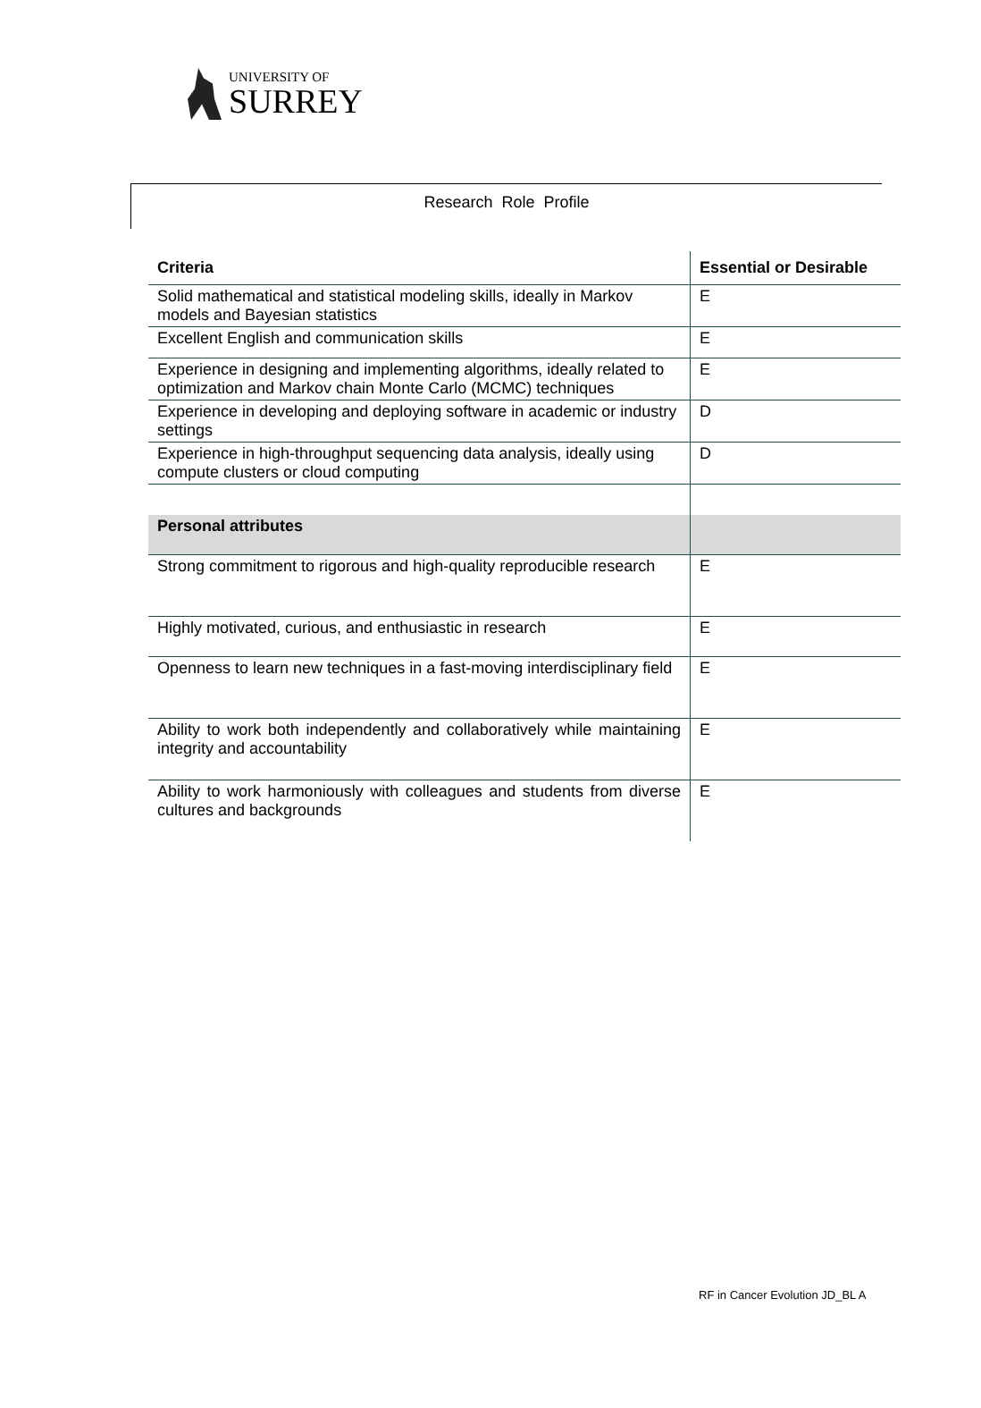UNIVERSITY OF
SURREY
Research Role Profile
| Criteria | Essential or Desirable |
| --- | --- |
| Solid mathematical and statistical modeling skills, ideally in Markov models and Bayesian statistics | E |
| Excellent English and communication skills | E |
| Experience in designing and implementing algorithms, ideally related to optimization and Markov chain Monte Carlo (MCMC) techniques | E |
| Experience in developing and deploying software in academic or industry settings | D |
| Experience in high-throughput sequencing data analysis, ideally using compute clusters or cloud computing | D |
| Personal attributes | |
| Strong commitment to rigorous and high-quality reproducible research | E |
| Highly motivated, curious, and enthusiastic in research | E |
| Openness to learn new techniques in a fast-moving interdisciplinary field | E |
| Ability to work both independently and collaboratively while maintaining integrity and accountability | E |
| Ability to work harmoniously with colleagues and students from diverse cultures and backgrounds | E |
RF in Cancer Evolution JD_BL A